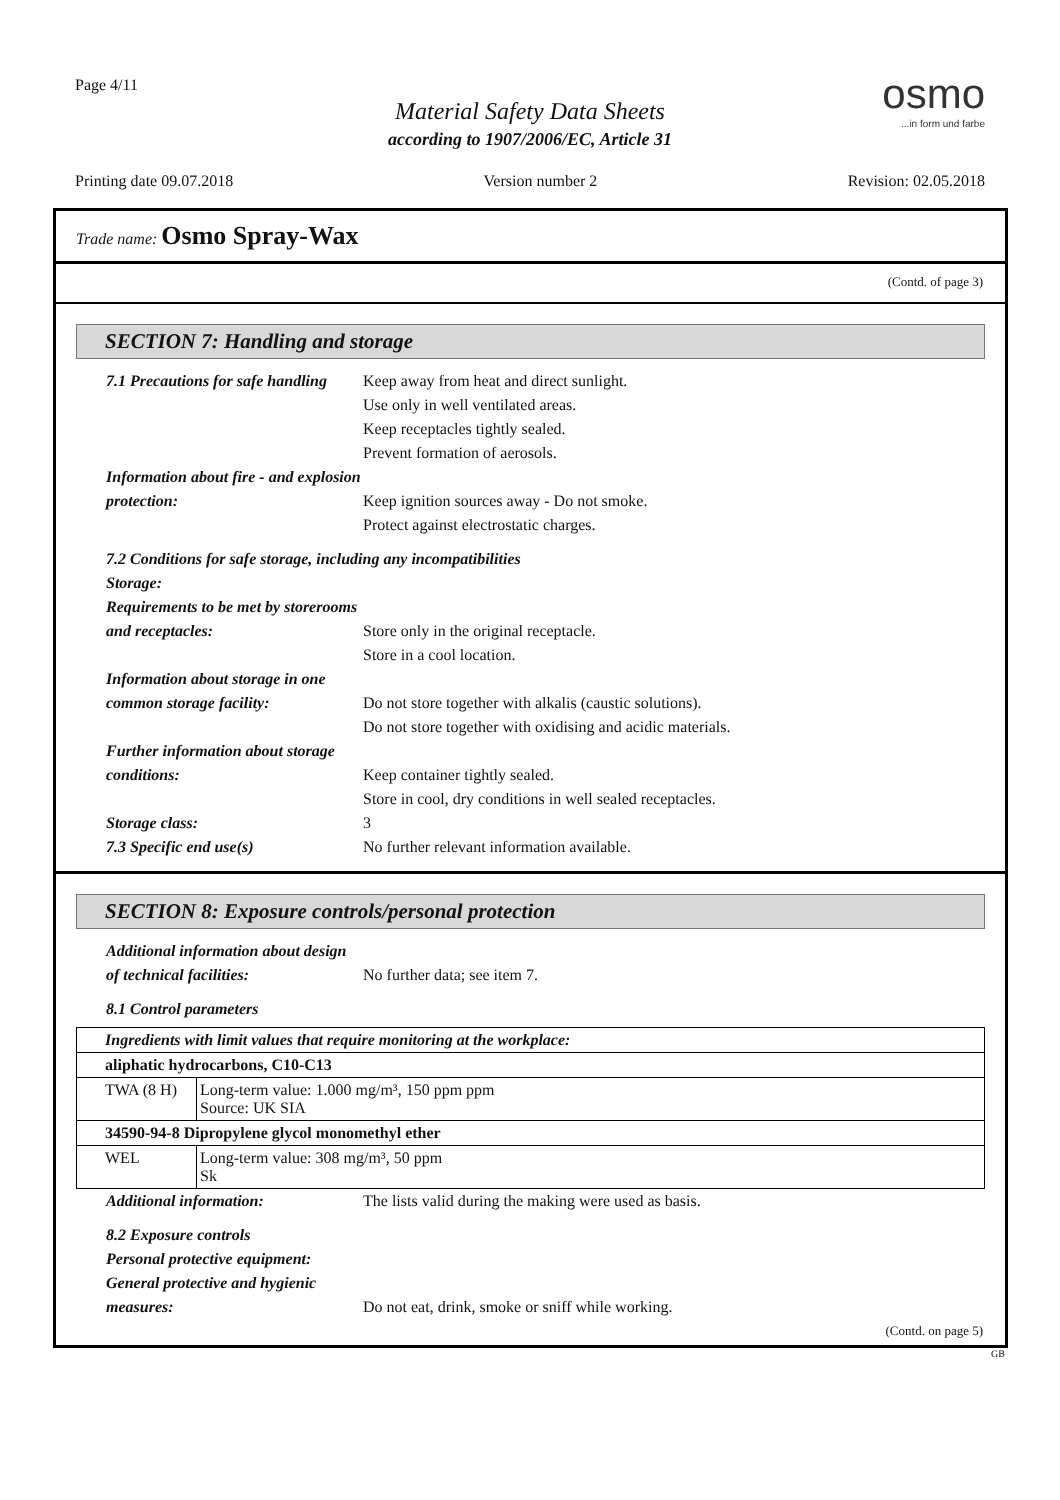Page 4/11 osmo...in form und farbe
Material Safety Data Sheets
according to 1907/2006/EC, Article 31
Printing date 09.07.2018 Version number 2 Revision: 02.05.2018
Trade name: Osmo Spray-Wax
(Contd. of page 3)
SECTION 7: Handling and storage
7.1 Precautions for safe handling
Keep away from heat and direct sunlight.
Use only in well ventilated areas.
Keep receptacles tightly sealed.
Prevent formation of aerosols.
Information about fire - and explosion protection:
Keep ignition sources away - Do not smoke.
Protect against electrostatic charges.
7.2 Conditions for safe storage, including any incompatibilities
Storage:
Requirements to be met by storerooms and receptacles:
Store only in the original receptacle.
Store in a cool location.
Information about storage in one common storage facility:
Do not store together with alkalis (caustic solutions).
Do not store together with oxidising and acidic materials.
Further information about storage conditions:
Keep container tightly sealed.
Store in cool, dry conditions in well sealed receptacles.
Storage class: 3
7.3 Specific end use(s) No further relevant information available.
SECTION 8: Exposure controls/personal protection
Additional information about design of technical facilities:
No further data; see item 7.
8.1 Control parameters
| Ingredients with limit values that require monitoring at the workplace: | |
| aliphatic hydrocarbons, C10-C13 | |
| TWA (8 H) | Long-term value: 1.000 mg/m³, 150 ppm ppm Source: UK SIA |
| 34590-94-8 Dipropylene glycol monomethyl ether | |
| WEL | Long-term value: 308 mg/m³, 50 ppm Sk |
Additional information: The lists valid during the making were used as basis.
8.2 Exposure controls
Personal protective equipment:
General protective and hygienic measures:
Do not eat, drink, smoke or sniff while working.
(Contd. on page 5)
GB